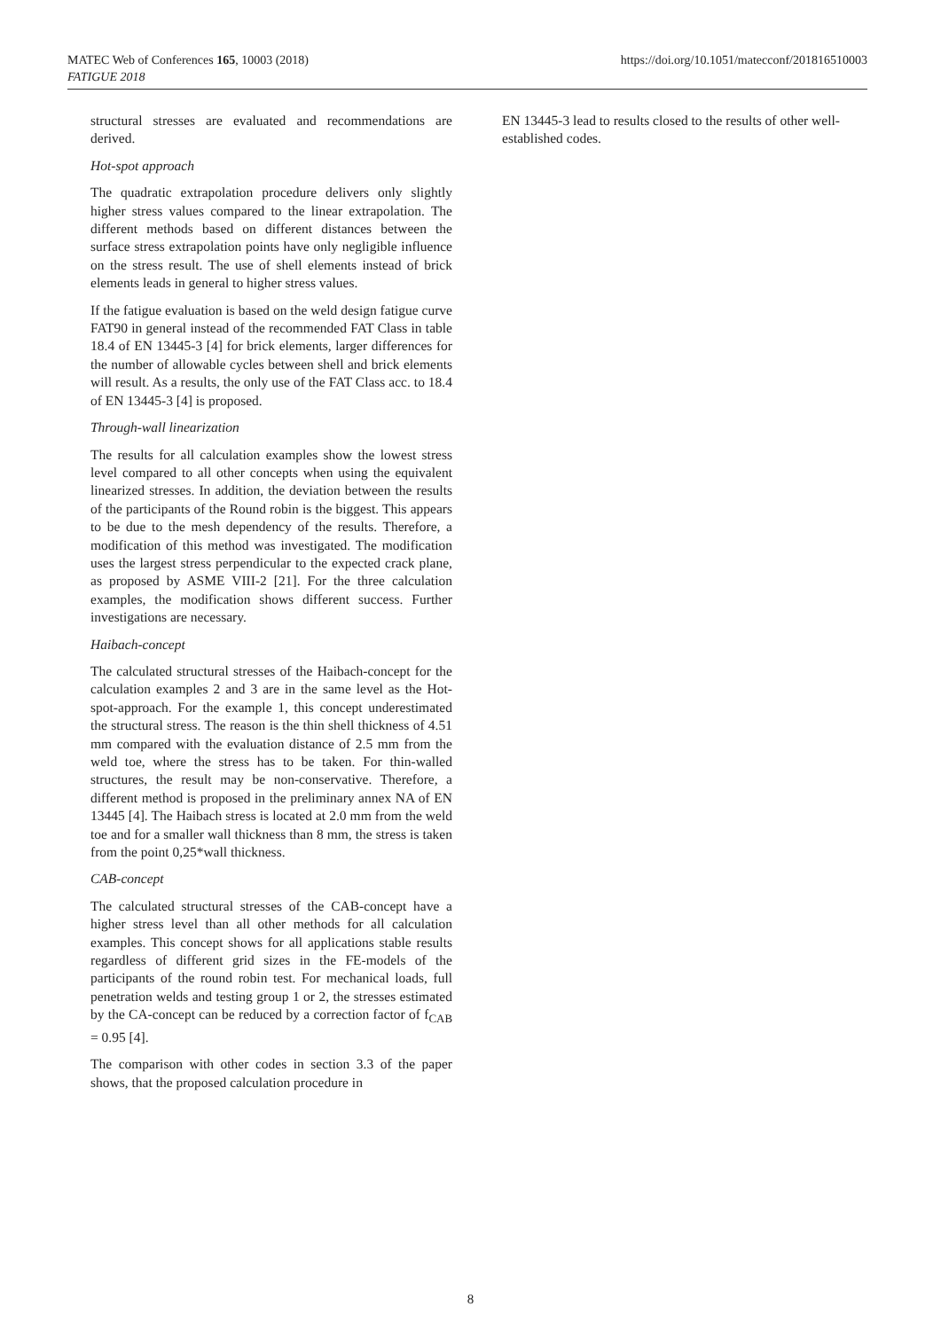https://doi.org/10.1051/matecconf/201816510003 MATEC Web of Conferences 165, 10003 (2018)
FATIGUE 2018
structural stresses are evaluated and recommendations are derived.
Hot-spot approach
The quadratic extrapolation procedure delivers only slightly higher stress values compared to the linear extrapolation. The different methods based on different distances between the surface stress extrapolation points have only negligible influence on the stress result. The use of shell elements instead of brick elements leads in general to higher stress values.
If the fatigue evaluation is based on the weld design fatigue curve FAT90 in general instead of the recommended FAT Class in table 18.4 of EN 13445-3 [4] for brick elements, larger differences for the number of allowable cycles between shell and brick elements will result. As a results, the only use of the FAT Class acc. to 18.4 of EN 13445-3 [4] is proposed.
Through-wall linearization
The results for all calculation examples show the lowest stress level compared to all other concepts when using the equivalent linearized stresses. In addition, the deviation between the results of the participants of the Round robin is the biggest. This appears to be due to the mesh dependency of the results. Therefore, a modification of this method was investigated. The modification uses the largest stress perpendicular to the expected crack plane, as proposed by ASME VIII-2 [21]. For the three calculation examples, the modification shows different success. Further investigations are necessary.
Haibach-concept
The calculated structural stresses of the Haibach-concept for the calculation examples 2 and 3 are in the same level as the Hot-spot-approach. For the example 1, this concept underestimated the structural stress. The reason is the thin shell thickness of 4.51 mm compared with the evaluation distance of 2.5 mm from the weld toe, where the stress has to be taken. For thin-walled structures, the result may be non-conservative. Therefore, a different method is proposed in the preliminary annex NA of EN 13445 [4]. The Haibach stress is located at 2.0 mm from the weld toe and for a smaller wall thickness than 8 mm, the stress is taken from the point 0,25*wall thickness.
CAB-concept
The calculated structural stresses of the CAB-concept have a higher stress level than all other methods for all calculation examples. This concept shows for all applications stable results regardless of different grid sizes in the FE-models of the participants of the round robin test. For mechanical loads, full penetration welds and testing group 1 or 2, the stresses estimated by the CA-concept can be reduced by a correction factor of f<sub>CAB</sub> = 0.95 [4].
The comparison with other codes in section 3.3 of the paper shows, that the proposed calculation procedure in
EN 13445-3 lead to results closed to the results of other well-established codes.
8